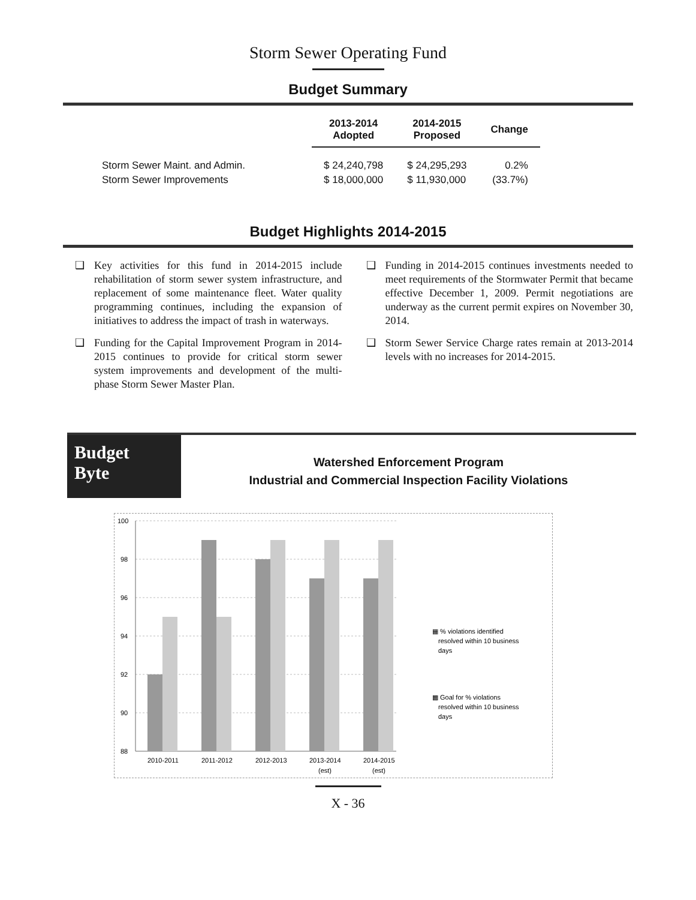Storm Sewer Operating Fund
Budget Summary
| | 2013-2014 Adopted | 2014-2015 Proposed | Change |
| --- | --- | --- | --- |
| Storm Sewer Maint. and Admin. | $ 24,240,798 | $ 24,295,293 | 0.2% |
| Storm Sewer Improvements | $ 18,000,000 | $ 11,930,000 | (33.7%) |
Budget Highlights 2014-2015
❑ Key activities for this fund in 2014-2015 include rehabilitation of storm sewer system infrastructure, and replacement of some maintenance fleet. Water quality programming continues, including the expansion of initiatives to address the impact of trash in waterways.
❑ Funding for the Capital Improvement Program in 2014-2015 continues to provide for critical storm sewer system improvements and development of the multi-phase Storm Sewer Master Plan.
❑ Funding in 2014-2015 continues investments needed to meet requirements of the Stormwater Permit that became effective December 1, 2009. Permit negotiations are underway as the current permit expires on November 30, 2014.
❑ Storm Sewer Service Charge rates remain at 2013-2014 levels with no increases for 2014-2015.
Budget
Byte
Watershed Enforcement Program
Industrial and Commercial Inspection Facility Violations
100
98
96
94
92
90
88
2010-2011
2011-2012
2012-2013
2013-2014
(est)
2014-2015
(est)
▦ % violations identified
resolved within 10 business
days
▩ Goal for % violations
resolved within 10 business
days
X - 36